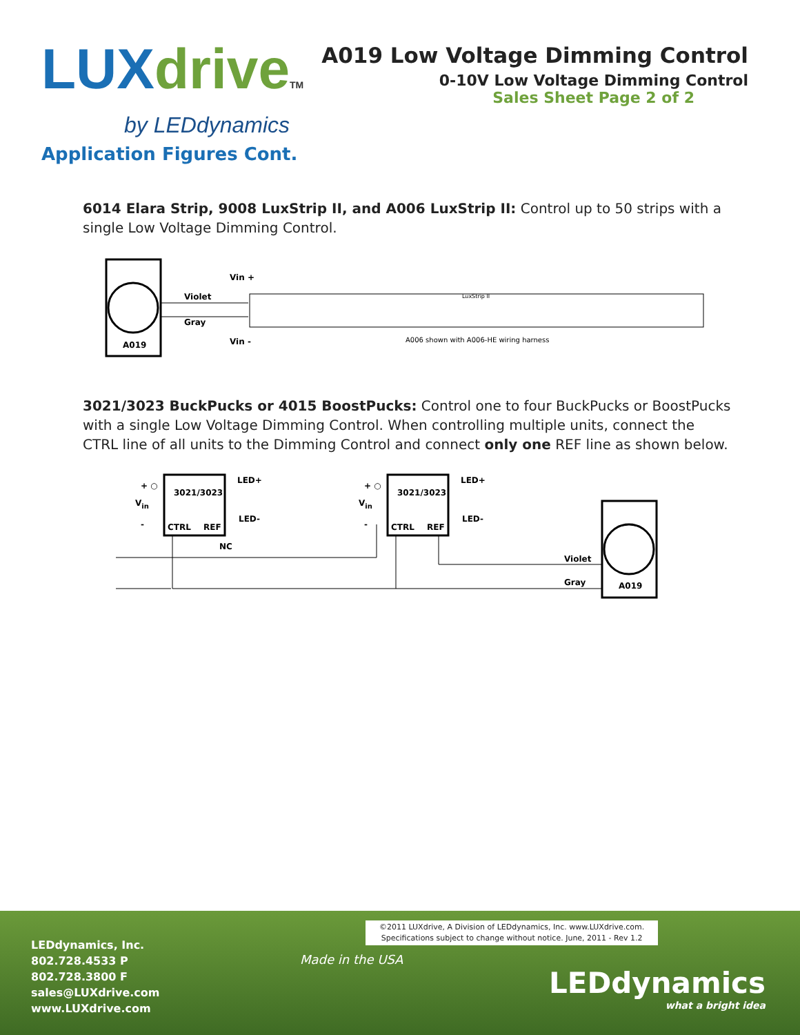LUX drive TM
by LEDdynamics
A019 Low Voltage Dimming Control
0-10V Low Voltage Dimming Control
Sales Sheet Page 2 of 2
Application Figures Cont.
6014 Elara Strip, 9008 LuxStrip II, and A006 LuxStrip II: Control up to 50 strips with a single Low Voltage Dimming Control.
A019
Violet
Gray
Vin +
Vin -
LuxStrip II
A006 shown with A006-HE wiring harness
3021/3023 BuckPucks or 4015 BoostPucks: Control one to four BuckPucks or BoostPucks with a single Low Voltage Dimming Control. When controlling multiple units, connect the CTRL line of all units to the Dimming Control and connect only one REF line as shown below.
3021/3023
CTRL
REF
+ ○
Vin
-
LED+
LED-
NC
3021/3023
CTRL
REF
+ ○
Vin
-
LED+
LED-
A019
Violet
Gray
©2011 LUXdrive, A Division of LEDdynamics, Inc. www.LUXdrive.com.
Specifications subject to change without notice. June, 2011 - Rev 1.2
LEDdynamics, Inc.
802.728.4533 P
802.728.3800 F
sales@LUXdrive.com
www.LUXdrive.com
Made in the USA
LEDdynamics
what a bright idea